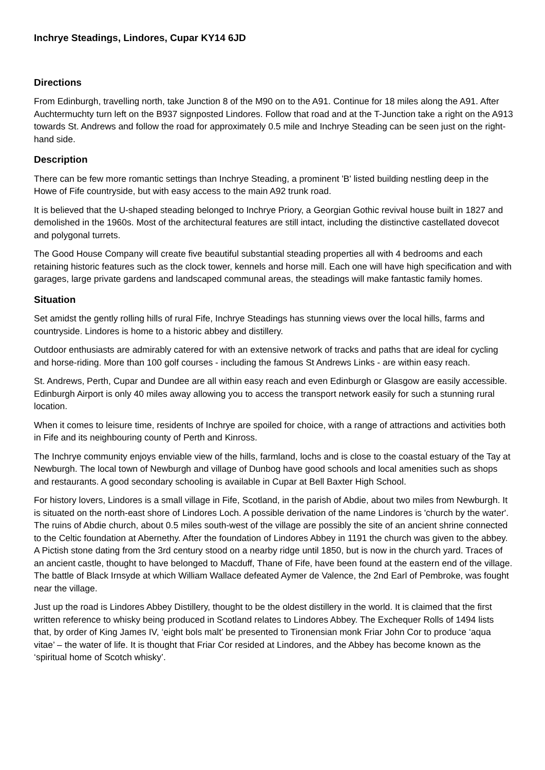Inchrye Steadings, Lindores, Cupar KY14 6JD
Directions
From Edinburgh, travelling north, take Junction 8 of the M90 on to the A91. Continue for 18 miles along the A91. After Auchtermuchty turn left on the B937 signposted Lindores. Follow that road and at the T-Junction take a right on the A913 towards St. Andrews and follow the road for approximately 0.5 mile and Inchrye Steading can be seen just on the right-hand side.
Description
There can be few more romantic settings than Inchrye Steading, a prominent 'B' listed building nestling deep in the Howe of Fife countryside, but with easy access to the main A92 trunk road.
It is believed that the U-shaped steading belonged to Inchrye Priory, a Georgian Gothic revival house built in 1827 and demolished in the 1960s. Most of the architectural features are still intact, including the distinctive castellated dovecot and polygonal turrets.
The Good House Company will create five beautiful substantial steading properties all with 4 bedrooms and each retaining historic features such as the clock tower, kennels and horse mill. Each one will have high specification and with garages, large private gardens and landscaped communal areas, the steadings will make fantastic family homes.
Situation
Set amidst the gently rolling hills of rural Fife, Inchrye Steadings has stunning views over the local hills, farms and countryside. Lindores is home to a historic abbey and distillery.
Outdoor enthusiasts are admirably catered for with an extensive network of tracks and paths that are ideal for cycling and horse-riding. More than 100 golf courses - including the famous St Andrews Links - are within easy reach.
St. Andrews, Perth, Cupar and Dundee are all within easy reach and even Edinburgh or Glasgow are easily accessible. Edinburgh Airport is only 40 miles away allowing you to access the transport network easily for such a stunning rural location.
When it comes to leisure time, residents of Inchrye are spoiled for choice, with a range of attractions and activities both in Fife and its neighbouring county of Perth and Kinross.
The Inchrye community enjoys enviable view of the hills, farmland, lochs and is close to the coastal estuary of the Tay at Newburgh. The local town of Newburgh and village of Dunbog have good schools and local amenities such as shops and restaurants. A good secondary schooling is available in Cupar at Bell Baxter High School.
For history lovers, Lindores is a small village in Fife, Scotland, in the parish of Abdie, about two miles from Newburgh. It is situated on the north-east shore of Lindores Loch. A possible derivation of the name Lindores is 'church by the water'. The ruins of Abdie church, about 0.5 miles south-west of the village are possibly the site of an ancient shrine connected to the Celtic foundation at Abernethy. After the foundation of Lindores Abbey in 1191 the church was given to the abbey. A Pictish stone dating from the 3rd century stood on a nearby ridge until 1850, but is now in the church yard. Traces of an ancient castle, thought to have belonged to Macduff, Thane of Fife, have been found at the eastern end of the village. The battle of Black Irnsyde at which William Wallace defeated Aymer de Valence, the 2nd Earl of Pembroke, was fought near the village.
Just up the road is Lindores Abbey Distillery, thought to be the oldest distillery in the world. It is claimed that the first written reference to whisky being produced in Scotland relates to Lindores Abbey. The Exchequer Rolls of 1494 lists that, by order of King James IV, ‘eight bols malt’ be presented to Tironensian monk Friar John Cor to produce ‘aqua vitae’ – the water of life. It is thought that Friar Cor resided at Lindores, and the Abbey has become known as the ‘spiritual home of Scotch whisky’.